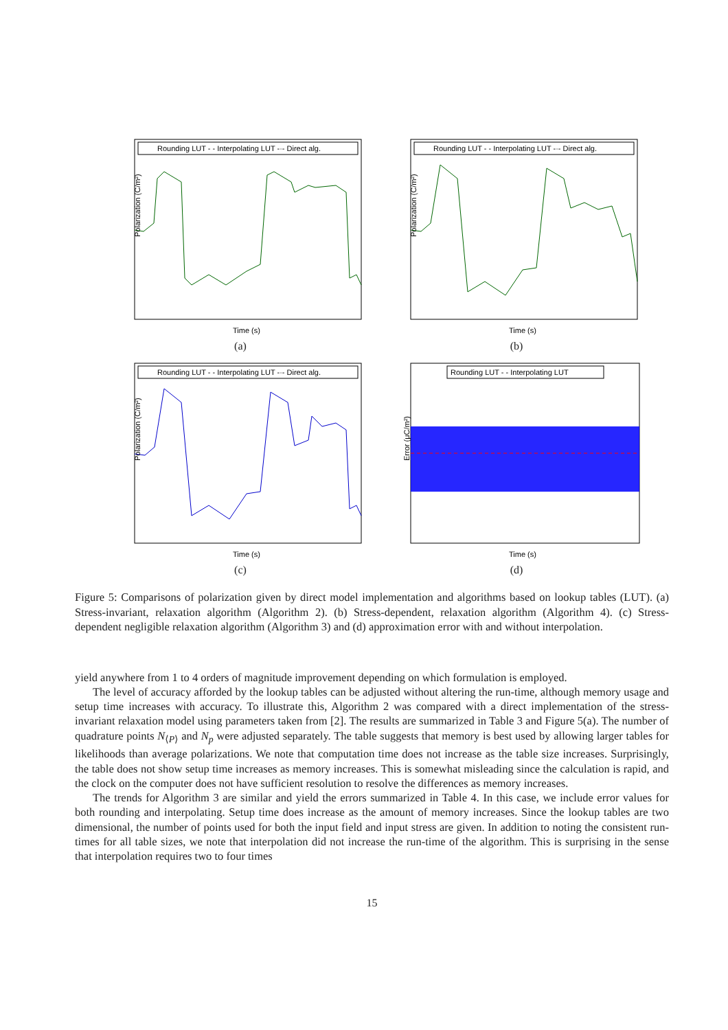Rounding LUT - - Interpolating LUT -·- Direct alg.
Polarization (C/m²)
Time (s)
(a)
Rounding LUT - - Interpolating LUT -·- Direct alg.
Polarization (C/m²)
Time (s)
(b)
Rounding LUT - - Interpolating LUT -·- Direct alg.
Polarization (C/m²)
Time (s)
(c)
Rounding LUT - - Interpolating LUT
Error (μC/m²)
Time (s)
(d)
Figure 5: Comparisons of polarization given by direct model implementation and algorithms based on lookup tables (LUT). (a) Stress-invariant, relaxation algorithm (Algorithm 2). (b) Stress-dependent, relaxation algorithm (Algorithm 4). (c) Stress-dependent negligible relaxation algorithm (Algorithm 3) and (d) approximation error with and without interpolation.
yield anywhere from 1 to 4 orders of magnitude improvement depending on which formulation is employed.
The level of accuracy afforded by the lookup tables can be adjusted without altering the run-time, although memory usage and setup time increases with accuracy. To illustrate this, Algorithm 2 was compared with a direct implementation of the stress-invariant relaxation model using parameters taken from [2]. The results are summarized in Table 3 and Figure 5(a). The number of quadrature points N<sub>⟨P⟩</sub> and N<sub>p</sub> were adjusted separately. The table suggests that memory is best used by allowing larger tables for likelihoods than average polarizations. We note that computation time does not increase as the table size increases. Surprisingly, the table does not show setup time increases as memory increases. This is somewhat misleading since the calculation is rapid, and the clock on the computer does not have sufficient resolution to resolve the differences as memory increases.
The trends for Algorithm 3 are similar and yield the errors summarized in Table 4. In this case, we include error values for both rounding and interpolating. Setup time does increase as the amount of memory increases. Since the lookup tables are two dimensional, the number of points used for both the input field and input stress are given. In addition to noting the consistent run-times for all table sizes, we note that interpolation did not increase the run-time of the algorithm. This is surprising in the sense that interpolation requires two to four times
15